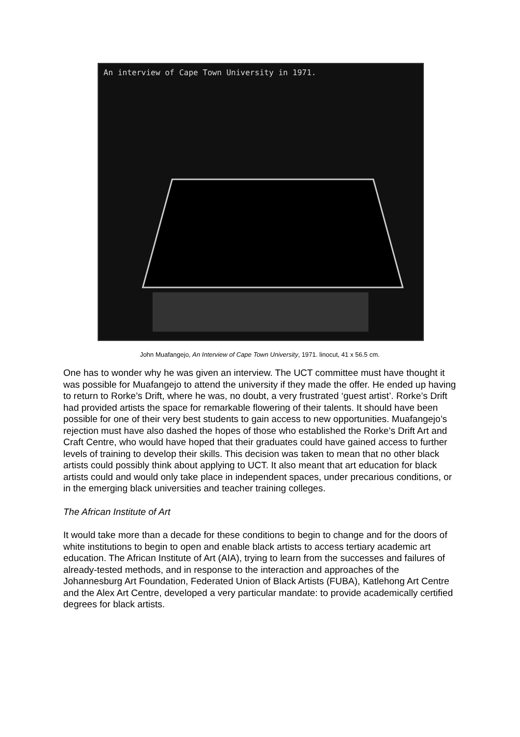An interview of Cape Town University in 1971.
John Muafangejo, An Interview of Cape Town University, 1971. linocut, 41 x 56.5 cm.
One has to wonder why he was given an interview. The UCT committee must have thought it was possible for Muafangejo to attend the university if they made the offer. He ended up having to return to Rorke’s Drift, where he was, no doubt, a very frustrated ‘guest artist’. Rorke’s Drift had provided artists the space for remarkable flowering of their talents. It should have been possible for one of their very best students to gain access to new opportunities. Muafangejo’s rejection must have also dashed the hopes of those who established the Rorke’s Drift Art and Craft Centre, who would have hoped that their graduates could have gained access to further levels of training to develop their skills. This decision was taken to mean that no other black artists could possibly think about applying to UCT. It also meant that art education for black artists could and would only take place in independent spaces, under precarious conditions, or in the emerging black universities and teacher training colleges.
The African Institute of Art
It would take more than a decade for these conditions to begin to change and for the doors of white institutions to begin to open and enable black artists to access tertiary academic art education. The African Institute of Art (AIA), trying to learn from the successes and failures of already-tested methods, and in response to the interaction and approaches of the Johannesburg Art Foundation, Federated Union of Black Artists (FUBA), Katlehong Art Centre and the Alex Art Centre, developed a very particular mandate: to provide academically certified degrees for black artists.